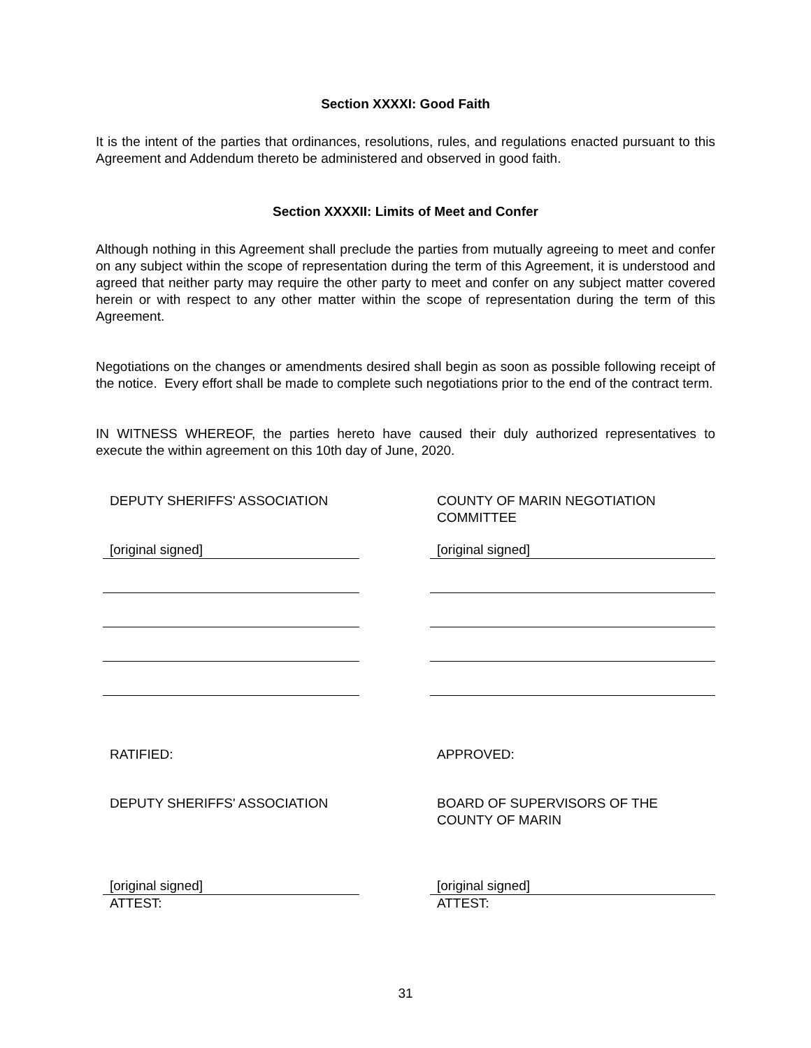Section XXXXI: Good Faith
It is the intent of the parties that ordinances, resolutions, rules, and regulations enacted pursuant to this Agreement and Addendum thereto be administered and observed in good faith.
Section XXXXII: Limits of Meet and Confer
Although nothing in this Agreement shall preclude the parties from mutually agreeing to meet and confer on any subject within the scope of representation during the term of this Agreement, it is understood and agreed that neither party may require the other party to meet and confer on any subject matter covered herein or with respect to any other matter within the scope of representation during the term of this Agreement.
Negotiations on the changes or amendments desired shall begin as soon as possible following receipt of the notice. Every effort shall be made to complete such negotiations prior to the end of the contract term.
IN WITNESS WHEREOF, the parties hereto have caused their duly authorized representatives to execute the within agreement on this 10th day of June, 2020.
DEPUTY SHERIFFS' ASSOCIATION
[original signed]
COUNTY OF MARIN NEGOTIATION
COMMITTEE
[original signed]
RATIFIED:
DEPUTY SHERIFFS' ASSOCIATION
[original signed]
ATTEST:
APPROVED:
BOARD OF SUPERVISORS OF THE
COUNTY OF MARIN
[original signed]
ATTEST:
31